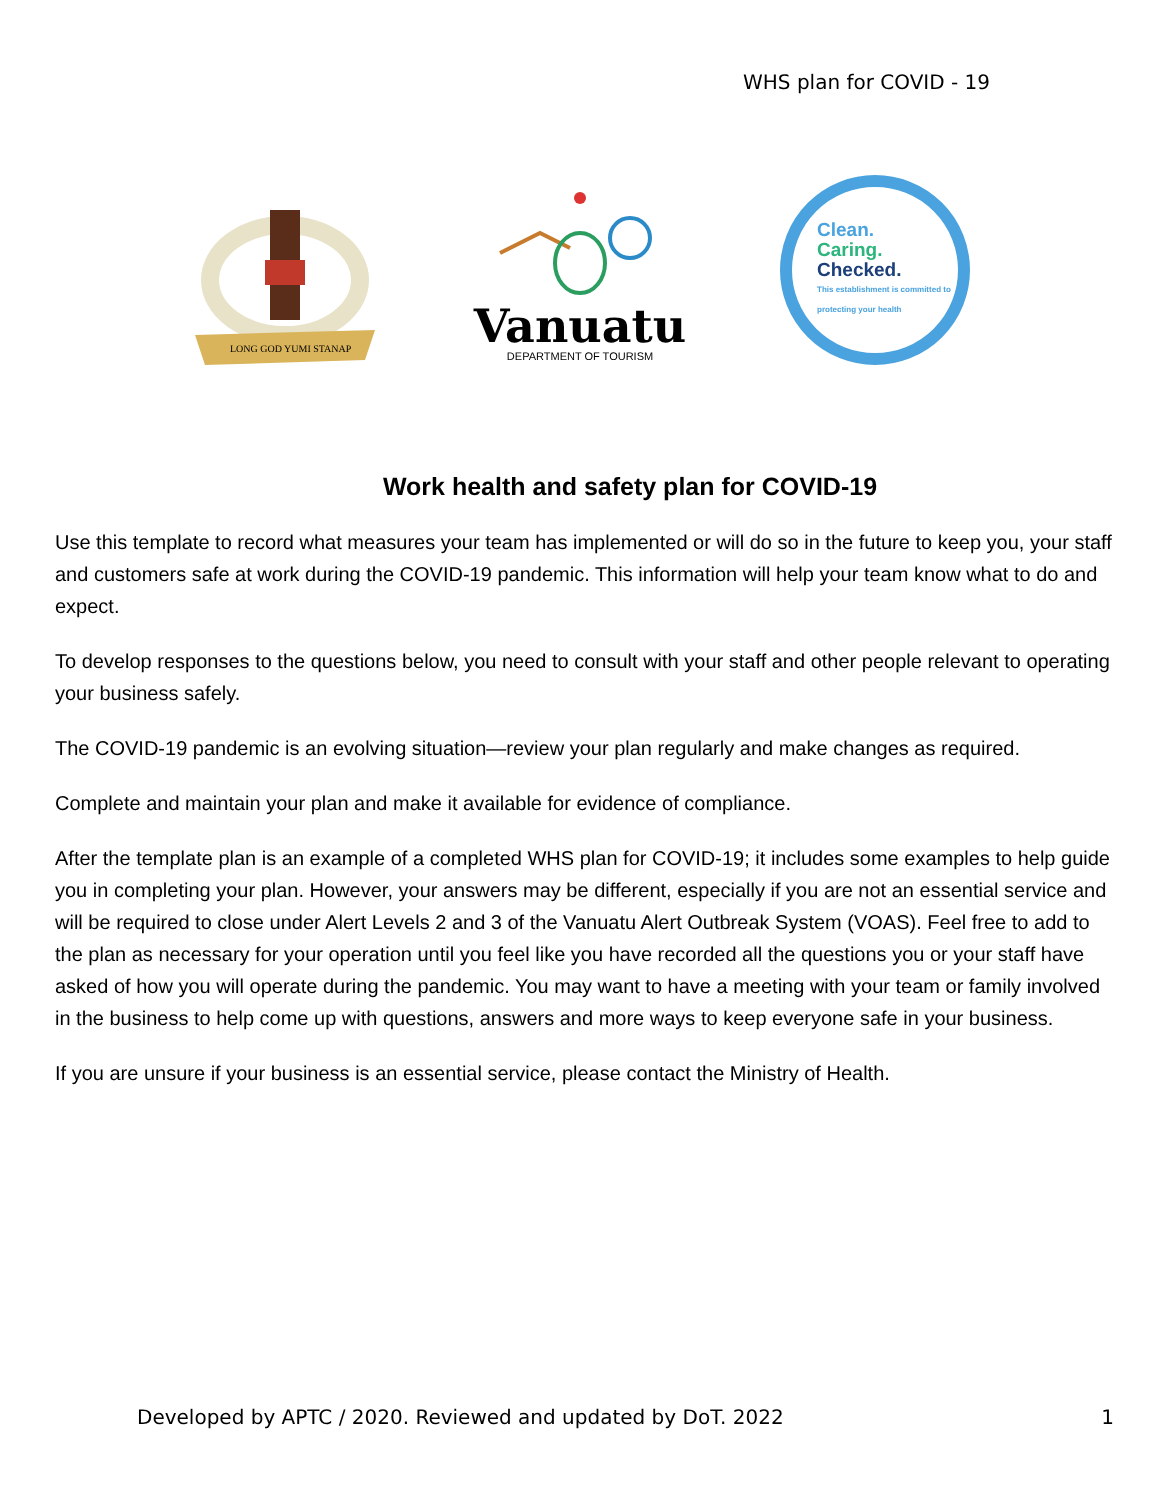WHS plan for COVID - 19
LONG GOD YUMI STANAP
Vanuatu
DEPARTMENT OF TOURISM
Clean.
Caring.
Checked.
This establishment is committed to protecting your health
Work health and safety plan for COVID-19
Use this template to record what measures your team has implemented or will do so in the future to keep you, your staff and customers safe at work during the COVID-19 pandemic. This information will help your team know what to do and expect.
To develop responses to the questions below, you need to consult with your staff and other people relevant to operating your business safely.
The COVID-19 pandemic is an evolving situation—review your plan regularly and make changes as required.
Complete and maintain your plan and make it available for evidence of compliance.
After the template plan is an example of a completed WHS plan for COVID-19; it includes some examples to help guide you in completing your plan. However, your answers may be different, especially if you are not an essential service and will be required to close under Alert Levels 2 and 3 of the Vanuatu Alert Outbreak System (VOAS). Feel free to add to the plan as necessary for your operation until you feel like you have recorded all the questions you or your staff have asked of how you will operate during the pandemic. You may want to have a meeting with your team or family involved in the business to help come up with questions, answers and more ways to keep everyone safe in your business.
If you are unsure if your business is an essential service, please contact the Ministry of Health.
Developed by APTC / 2020. Reviewed and updated by DoT. 2022 1